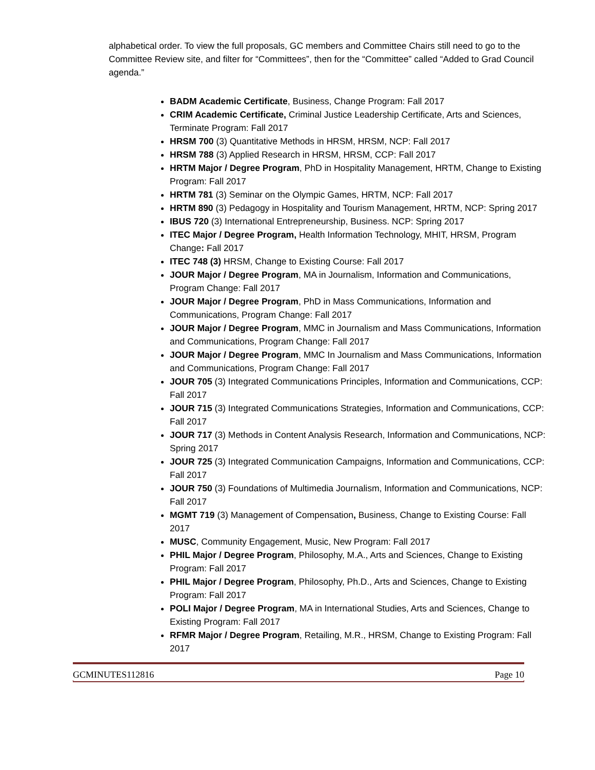alphabetical order. To view the full proposals, GC members and Committee Chairs still need to go to the Committee Review site, and filter for “Committees”, then for the “Committee” called “Added to Grad Council agenda.”
BADM Academic Certificate, Business, Change Program: Fall 2017
CRIM Academic Certificate, Criminal Justice Leadership Certificate, Arts and Sciences, Terminate Program: Fall 2017
HRSM 700 (3) Quantitative Methods in HRSM, HRSM, NCP: Fall 2017
HRSM 788 (3) Applied Research in HRSM, HRSM, CCP: Fall 2017
HRTM Major / Degree Program, PhD in Hospitality Management, HRTM, Change to Existing Program: Fall 2017
HRTM 781 (3) Seminar on the Olympic Games, HRTM, NCP: Fall 2017
HRTM 890 (3) Pedagogy in Hospitality and Tourism Management, HRTM, NCP: Spring 2017
IBUS 720 (3) International Entrepreneurship, Business. NCP: Spring 2017
ITEC Major / Degree Program, Health Information Technology, MHIT, HRSM, Program Change: Fall 2017
ITEC 748 (3) HRSM, Change to Existing Course: Fall 2017
JOUR Major / Degree Program, MA in Journalism, Information and Communications, Program Change: Fall 2017
JOUR Major / Degree Program, PhD in Mass Communications, Information and Communications, Program Change: Fall 2017
JOUR Major / Degree Program, MMC in Journalism and Mass Communications, Information and Communications, Program Change: Fall 2017
JOUR Major / Degree Program, MMC In Journalism and Mass Communications, Information and Communications, Program Change: Fall 2017
JOUR 705 (3) Integrated Communications Principles, Information and Communications, CCP: Fall 2017
JOUR 715 (3) Integrated Communications Strategies, Information and Communications, CCP: Fall 2017
JOUR 717 (3) Methods in Content Analysis Research, Information and Communications, NCP: Spring 2017
JOUR 725 (3) Integrated Communication Campaigns, Information and Communications, CCP: Fall 2017
JOUR 750 (3) Foundations of Multimedia Journalism, Information and Communications, NCP: Fall 2017
MGMT 719 (3) Management of Compensation, Business, Change to Existing Course: Fall 2017
MUSC, Community Engagement, Music, New Program: Fall 2017
PHIL Major / Degree Program, Philosophy, M.A., Arts and Sciences, Change to Existing Program: Fall 2017
PHIL Major / Degree Program, Philosophy, Ph.D., Arts and Sciences, Change to Existing Program: Fall 2017
POLI Major / Degree Program, MA in International Studies, Arts and Sciences, Change to Existing Program: Fall 2017
RFMR Major / Degree Program, Retailing, M.R., HRSM, Change to Existing Program: Fall 2017
GCMINUTES112816 Page 10